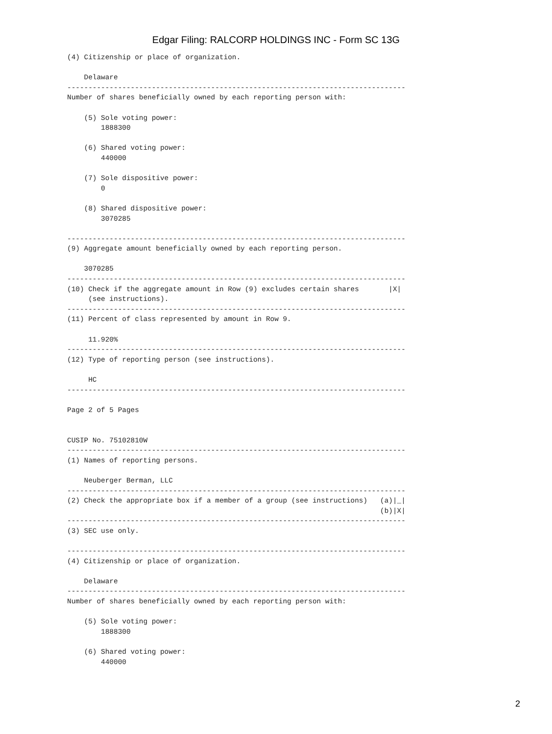Edgar Filing: RALCORP HOLDINGS INC - Form SC 13G
(4) Citizenship or place of organization.

    Delaware
--------------------------------------------------------------------------------
Number of shares beneficially owned by each reporting person with:

    (5) Sole voting power:
        1888300

    (6) Shared voting power:
        440000

    (7) Sole dispositive power:
        0

    (8) Shared dispositive power:
        3070285

--------------------------------------------------------------------------------
(9) Aggregate amount beneficially owned by each reporting person.

    3070285
--------------------------------------------------------------------------------
(10) Check if the aggregate amount in Row (9) excludes certain shares       |X|
     (see instructions).
--------------------------------------------------------------------------------
(11) Percent of class represented by amount in Row 9.

     11.920%
--------------------------------------------------------------------------------
(12) Type of reporting person (see instructions).

     HC
--------------------------------------------------------------------------------

Page 2 of 5 Pages


CUSIP No. 75102810W
--------------------------------------------------------------------------------
(1) Names of reporting persons.

    Neuberger Berman, LLC
--------------------------------------------------------------------------------
(2) Check the appropriate box if a member of a group (see instructions)   (a)|_|
                                                                          (b)|X|
--------------------------------------------------------------------------------
(3) SEC use only.

--------------------------------------------------------------------------------
(4) Citizenship or place of organization.

    Delaware
--------------------------------------------------------------------------------
Number of shares beneficially owned by each reporting person with:

    (5) Sole voting power:
        1888300

    (6) Shared voting power:
        440000
2